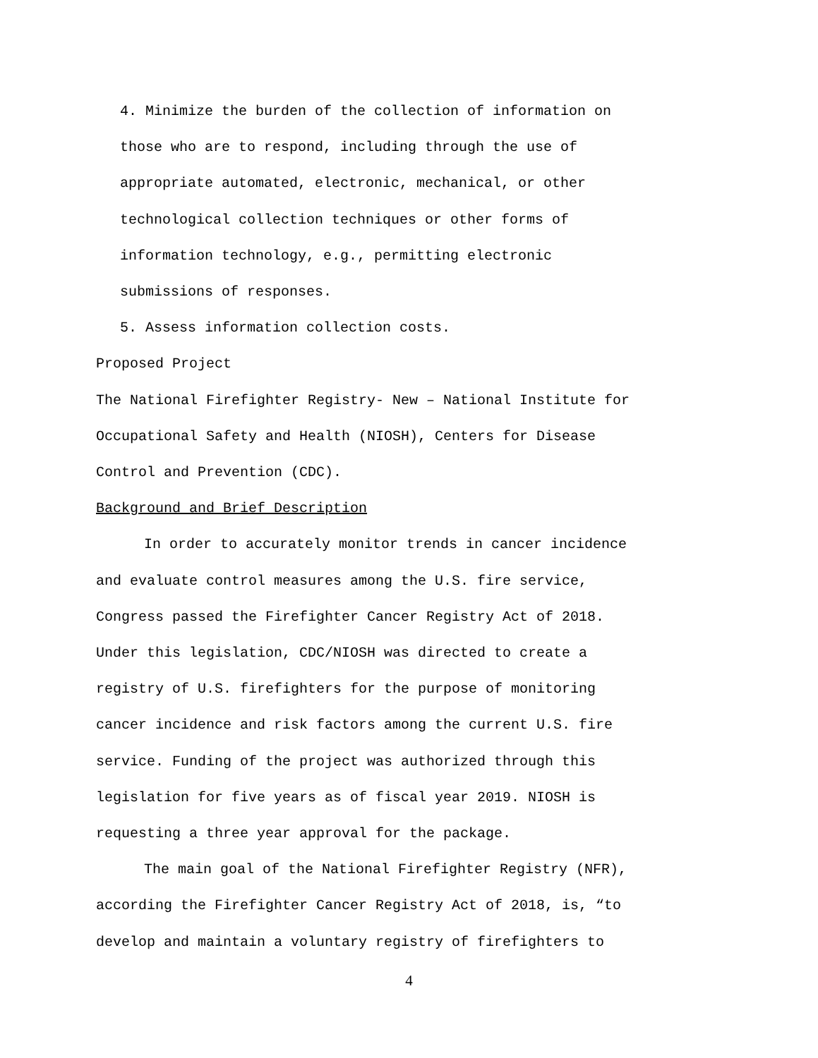4. Minimize the burden of the collection of information on
those who are to respond, including through the use of
appropriate automated, electronic, mechanical, or other
technological collection techniques or other forms of
information technology, e.g., permitting electronic
submissions of responses.
5. Assess information collection costs.
Proposed Project
The National Firefighter Registry- New – National Institute for
Occupational Safety and Health (NIOSH), Centers for Disease
Control and Prevention (CDC).
Background and Brief Description
In order to accurately monitor trends in cancer incidence
and evaluate control measures among the U.S. fire service,
Congress passed the Firefighter Cancer Registry Act of 2018.
Under this legislation, CDC/NIOSH was directed to create a
registry of U.S. firefighters for the purpose of monitoring
cancer incidence and risk factors among the current U.S. fire
service. Funding of the project was authorized through this
legislation for five years as of fiscal year 2019. NIOSH is
requesting a three year approval for the package.
The main goal of the National Firefighter Registry (NFR),
according the Firefighter Cancer Registry Act of 2018, is, “to
develop and maintain a voluntary registry of firefighters to
4